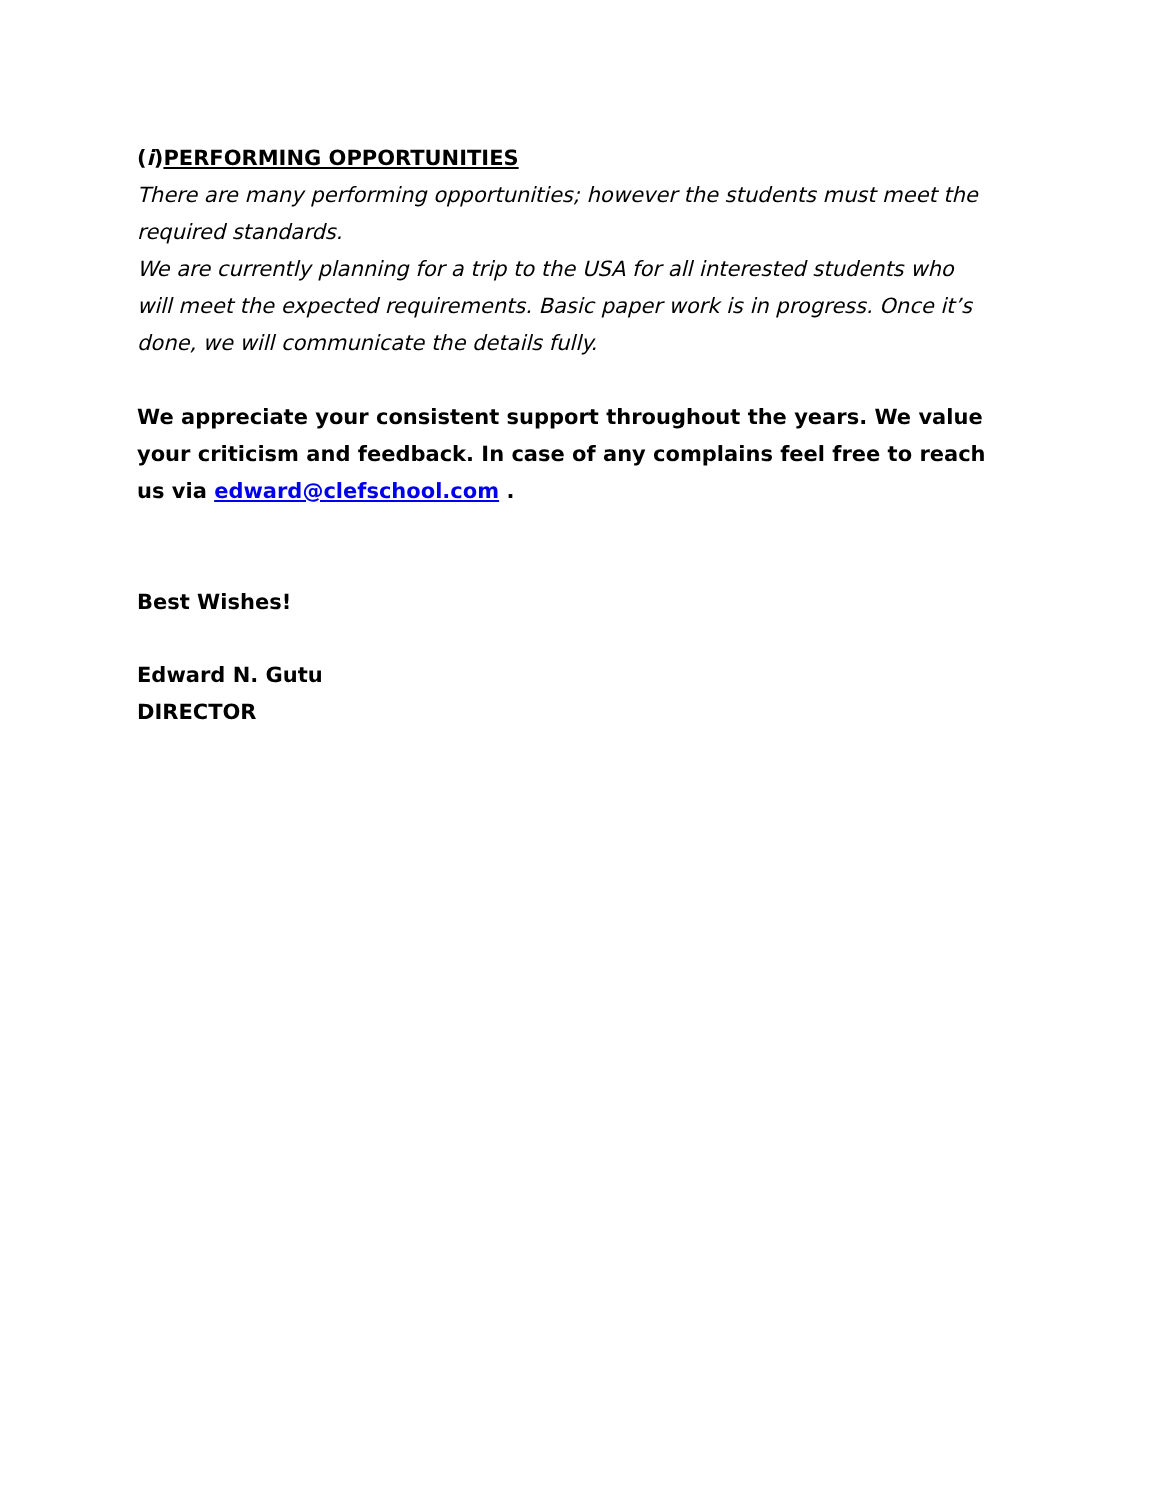(i)PERFORMING OPPORTUNITIES
There are many performing opportunities; however the students must meet the required standards.
We are currently planning for a trip to the USA for all interested students who will meet the expected requirements. Basic paper work is in progress. Once it’s done, we will communicate the details fully.
We appreciate your consistent support throughout the years. We value your criticism and feedback. In case of any complains feel free to reach us via edward@clefschool.com .
Best Wishes!
Edward N. Gutu
DIRECTOR